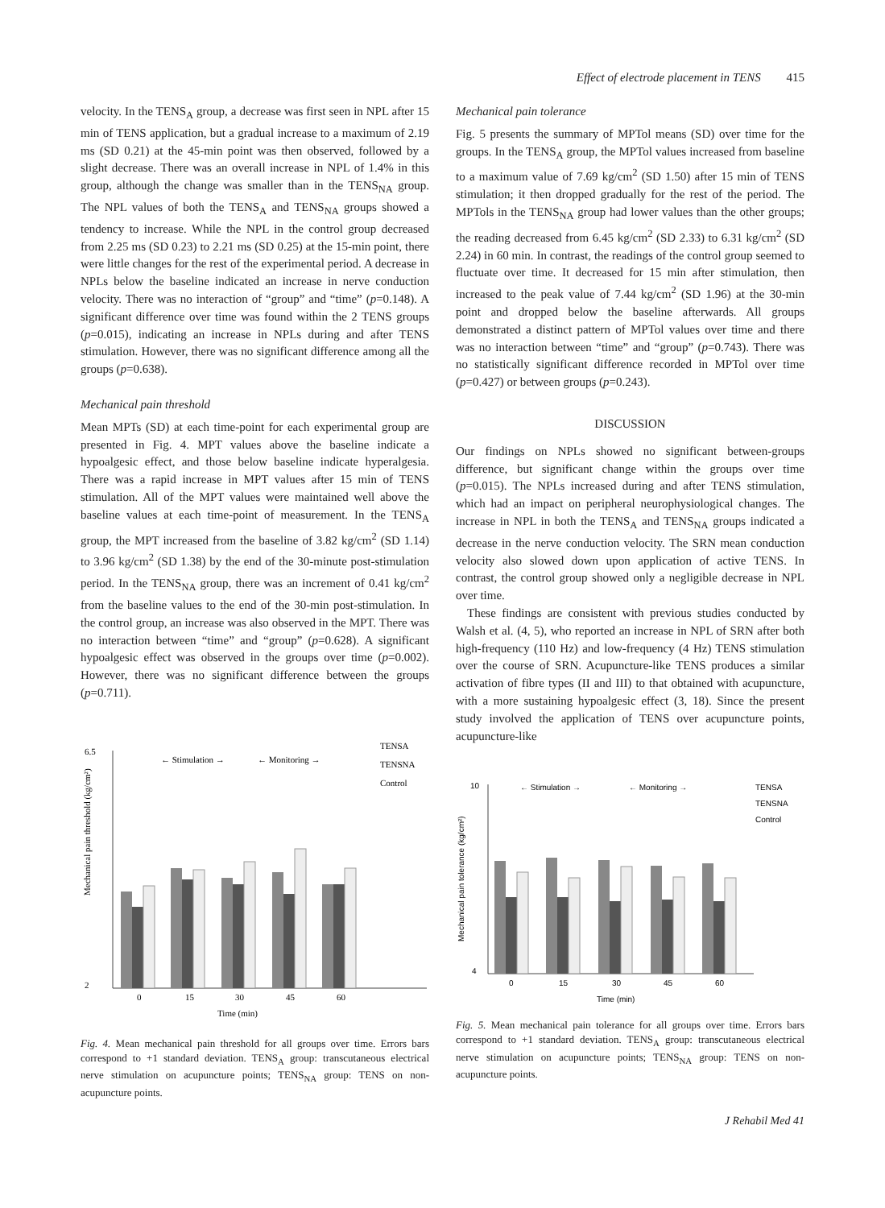Effect of electrode placement in TENS 415
velocity. In the TENS<sub>A</sub> group, a decrease was first seen in NPL after 15 min of TENS application, but a gradual increase to a maximum of 2.19 ms (SD 0.21) at the 45-min point was then observed, followed by a slight decrease. There was an overall increase in NPL of 1.4% in this group, although the change was smaller than in the TENS<sub>NA</sub> group. The NPL values of both the TENS<sub>A</sub> and TENS<sub>NA</sub> groups showed a tendency to increase. While the NPL in the control group decreased from 2.25 ms (SD 0.23) to 2.21 ms (SD 0.25) at the 15-min point, there were little changes for the rest of the experimental period. A decrease in NPLs below the baseline indicated an increase in nerve conduction velocity. There was no interaction of “group” and “time” (p=0.148). A significant difference over time was found within the 2 TENS groups (p=0.015), indicating an increase in NPLs during and after TENS stimulation. However, there was no significant difference among all the groups (p=0.638).
Mechanical pain threshold
Mean MPTs (SD) at each time-point for each experimental group are presented in Fig. 4. MPT values above the baseline indicate a hypoalgesic effect, and those below baseline indicate hyperalgesia. There was a rapid increase in MPT values after 15 min of TENS stimulation. All of the MPT values were maintained well above the baseline values at each time-point of measurement. In the TENS<sub>A</sub> group, the MPT increased from the baseline of 3.82 kg/cm<sup>2</sup> (SD 1.14) to 3.96 kg/cm<sup>2</sup> (SD 1.38) by the end of the 30-minute post-stimulation period. In the TENS<sub>NA</sub> group, there was an increment of 0.41 kg/cm<sup>2</sup> from the baseline values to the end of the 30-min post-stimulation. In the control group, an increase was also observed in the MPT. There was no interaction between “time” and “group” (p=0.628). A significant hypoalgesic effect was observed in the groups over time (p=0.002). However, there was no significant difference between the groups (p=0.711).
← Stimulation →
← Monitoring →
TENSA
TENSNA
Control
2
6.5
0
15
30
45
60
Time (min)
Mechanical pain threshold (kg/cm²)
Fig. 4. Mean mechanical pain threshold for all groups over time. Errors bars correspond to +1 standard deviation. TENS<sub>A</sub> group: transcutaneous electrical nerve stimulation on acupuncture points; TENS<sub>NA</sub> group: TENS on non-acupuncture points.
Mechanical pain tolerance
Fig. 5 presents the summary of MPTol means (SD) over time for the groups. In the TENS<sub>A</sub> group, the MPTol values increased from baseline to a maximum value of 7.69 kg/cm<sup>2</sup> (SD 1.50) after 15 min of TENS stimulation; it then dropped gradually for the rest of the period. The MPTols in the TENS<sub>NA</sub> group had lower values than the other groups; the reading decreased from 6.45 kg/cm<sup>2</sup> (SD 2.33) to 6.31 kg/cm<sup>2</sup> (SD 2.24) in 60 min. In contrast, the readings of the control group seemed to fluctuate over time. It decreased for 15 min after stimulation, then increased to the peak value of 7.44 kg/cm<sup>2</sup> (SD 1.96) at the 30-min point and dropped below the baseline afterwards. All groups demonstrated a distinct pattern of MPTol values over time and there was no interaction between “time” and “group” (p=0.743). There was no statistically significant difference recorded in MPTol over time (p=0.427) or between groups (p=0.243).
DISCUSSION
Our findings on NPLs showed no significant between-groups difference, but significant change within the groups over time (p=0.015). The NPLs increased during and after TENS stimulation, which had an impact on peripheral neurophysiological changes. The increase in NPL in both the TENS<sub>A</sub> and TENS<sub>NA</sub> groups indicated a decrease in the nerve conduction velocity. The SRN mean conduction velocity also slowed down upon application of active TENS. In contrast, the control group showed only a negligible decrease in NPL over time.
These findings are consistent with previous studies conducted by Walsh et al. (4, 5), who reported an increase in NPL of SRN after both high-frequency (110 Hz) and low-frequency (4 Hz) TENS stimulation over the course of SRN. Acupuncture-like TENS produces a similar activation of fibre types (II and III) to that obtained with acupuncture, with a more sustaining hypoalgesic effect (3, 18). Since the present study involved the application of TENS over acupuncture points, acupuncture-like
← Stimulation →
← Monitoring →
TENSA
TENSNA
Control
4
10
0
15
30
45
60
Time (min)
Mechanical pain tolerance (kg/cm²)
Fig. 5. Mean mechanical pain tolerance for all groups over time. Errors bars correspond to +1 standard deviation. TENS<sub>A</sub> group: transcutaneous electrical nerve stimulation on acupuncture points; TENS<sub>NA</sub> group: TENS on non-acupuncture points.
J Rehabil Med 41